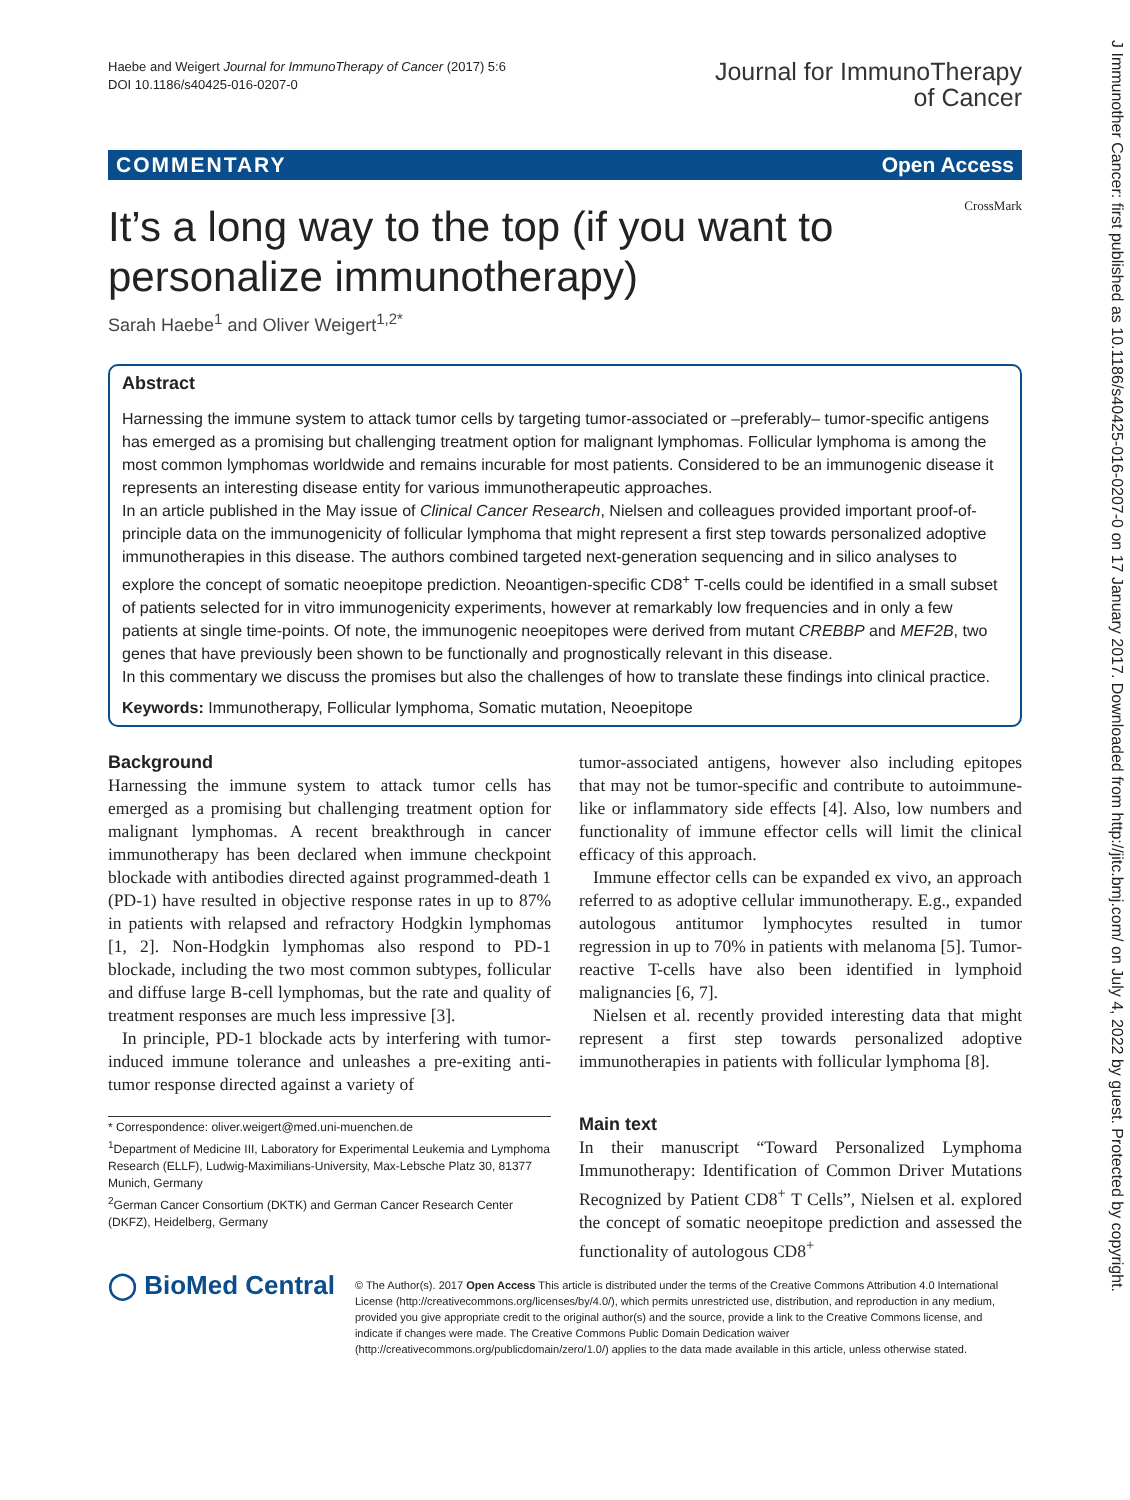J Immunother Cancer: first published as 10.1186/s40425-016-0207-0 on 17 January 2017. Downloaded from http://jitc.bmj.com/ on July 4, 2022 by guest. Protected by copyright.
Haebe and Weigert Journal for ImmunoTherapy of Cancer (2017) 5:6
DOI 10.1186/s40425-016-0207-0
Journal for ImmunoTherapy
of Cancer
COMMENTARY Open Access
CrossMark
It’s a long way to the top (if you want to personalize immunotherapy)
Sarah Haebe<sup>1</sup> and Oliver Weigert<sup>1,2*</sup>
Abstract
Harnessing the immune system to attack tumor cells by targeting tumor-associated or –preferably– tumor-specific antigens has emerged as a promising but challenging treatment option for malignant lymphomas. Follicular lymphoma is among the most common lymphomas worldwide and remains incurable for most patients. Considered to be an immunogenic disease it represents an interesting disease entity for various immunotherapeutic approaches.
In an article published in the May issue of Clinical Cancer Research, Nielsen and colleagues provided important proof-of-principle data on the immunogenicity of follicular lymphoma that might represent a first step towards personalized adoptive immunotherapies in this disease. The authors combined targeted next-generation sequencing and in silico analyses to explore the concept of somatic neoepitope prediction. Neoantigen-specific CD8<sup>+</sup> T-cells could be identified in a small subset of patients selected for in vitro immunogenicity experiments, however at remarkably low frequencies and in only a few patients at single time-points. Of note, the immunogenic neoepitopes were derived from mutant CREBBP and MEF2B, two genes that have previously been shown to be functionally and prognostically relevant in this disease.
In this commentary we discuss the promises but also the challenges of how to translate these findings into clinical practice.
Keywords: Immunotherapy, Follicular lymphoma, Somatic mutation, Neoepitope
Background
Harnessing the immune system to attack tumor cells has emerged as a promising but challenging treatment option for malignant lymphomas. A recent breakthrough in cancer immunotherapy has been declared when immune checkpoint blockade with antibodies directed against programmed-death 1 (PD-1) have resulted in objective response rates in up to 87% in patients with relapsed and refractory Hodgkin lymphomas [1, 2]. Non-Hodgkin lymphomas also respond to PD-1 blockade, including the two most common subtypes, follicular and diffuse large B-cell lymphomas, but the rate and quality of treatment responses are much less impressive [3].
In principle, PD-1 blockade acts by interfering with tumor-induced immune tolerance and unleashes a pre-exiting anti-tumor response directed against a variety of
* Correspondence: oliver.weigert@med.uni-muenchen.de
<sup>1</sup> Department of Medicine III, Laboratory for Experimental Leukemia and Lymphoma Research (ELLF), Ludwig-Maximilians-University, Max-Lebsche Platz 30, 81377 Munich, Germany
<sup>2</sup> German Cancer Consortium (DKTK) and German Cancer Research Center (DKFZ), Heidelberg, Germany
tumor-associated antigens, however also including epitopes that may not be tumor-specific and contribute to autoimmune-like or inflammatory side effects [4]. Also, low numbers and functionality of immune effector cells will limit the clinical efficacy of this approach.
Immune effector cells can be expanded ex vivo, an approach referred to as adoptive cellular immunotherapy. E.g., expanded autologous antitumor lymphocytes resulted in tumor regression in up to 70% in patients with melanoma [5]. Tumor-reactive T-cells have also been identified in lymphoid malignancies [6, 7].
Nielsen et al. recently provided interesting data that might represent a first step towards personalized adoptive immunotherapies in patients with follicular lymphoma [8].
Main text
In their manuscript “Toward Personalized Lymphoma Immunotherapy: Identification of Common Driver Mutations Recognized by Patient CD8<sup>+</sup> T Cells”, Nielsen et al. explored the concept of somatic neoepitope prediction and assessed the functionality of autologous CD8<sup>+</sup>
◯ BioMed Central
© The Author(s). 2017 Open Access This article is distributed under the terms of the Creative Commons Attribution 4.0 International License (http://creativecommons.org/licenses/by/4.0/), which permits unrestricted use, distribution, and reproduction in any medium, provided you give appropriate credit to the original author(s) and the source, provide a link to the Creative Commons license, and indicate if changes were made. The Creative Commons Public Domain Dedication waiver (http://creativecommons.org/publicdomain/zero/1.0/) applies to the data made available in this article, unless otherwise stated.